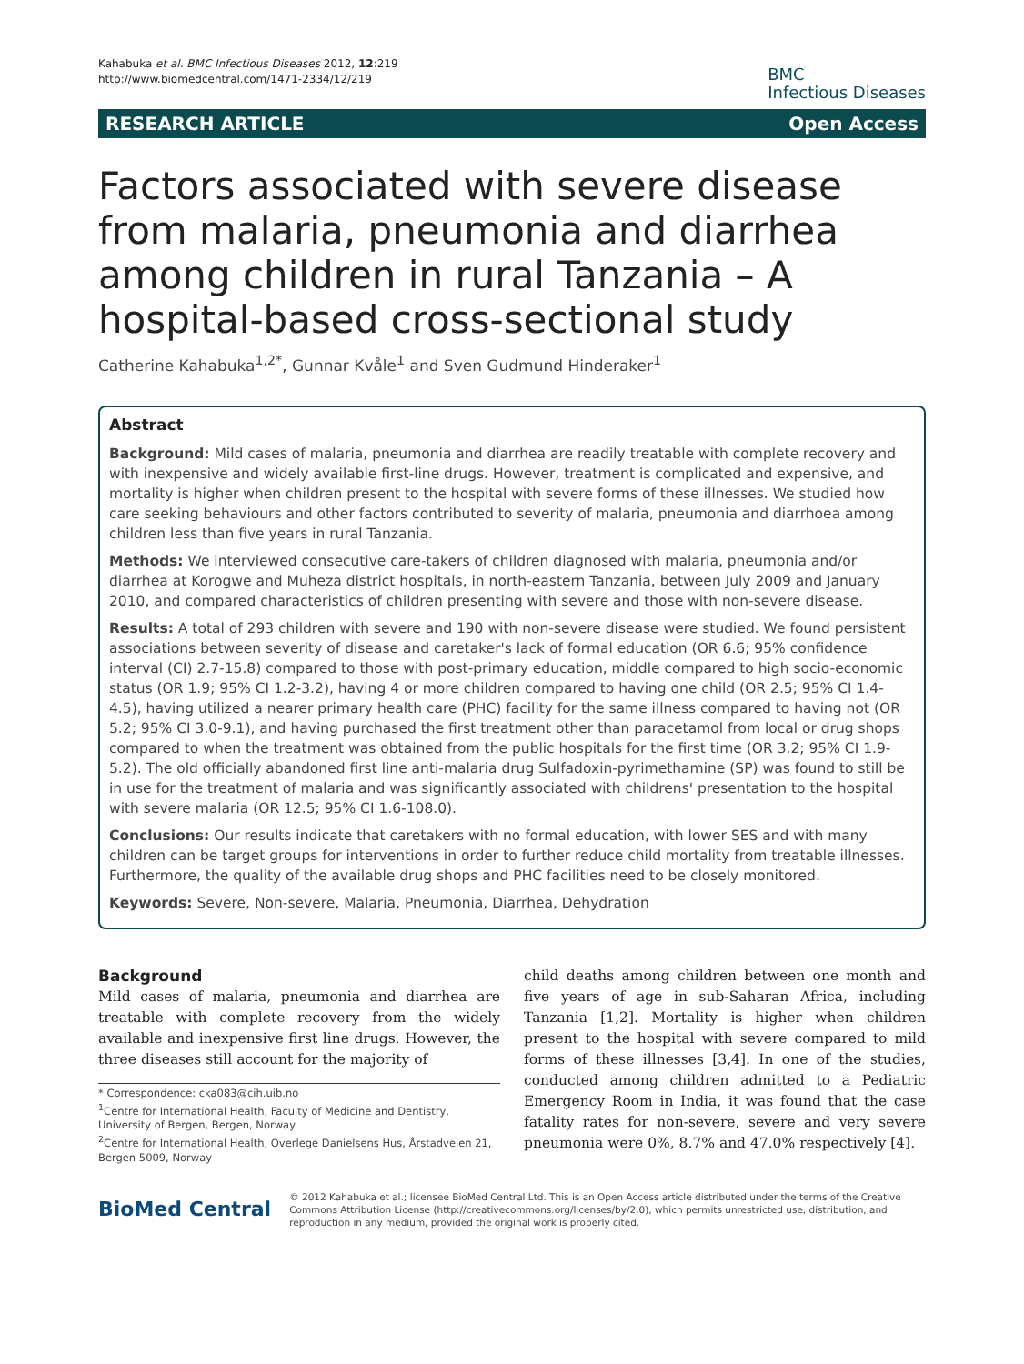Kahabuka et al. BMC Infectious Diseases 2012, 12:219
http://www.biomedcentral.com/1471-2334/12/219
BMC
Infectious Diseases
RESEARCH ARTICLE Open Access
Factors associated with severe disease from malaria, pneumonia and diarrhea among children in rural Tanzania – A hospital-based cross-sectional study
Catherine Kahabuka<sup>1,2*</sup>, Gunnar Kvåle<sup>1</sup> and Sven Gudmund Hinderaker<sup>1</sup>
Abstract
Background: Mild cases of malaria, pneumonia and diarrhea are readily treatable with complete recovery and with inexpensive and widely available first-line drugs. However, treatment is complicated and expensive, and mortality is higher when children present to the hospital with severe forms of these illnesses. We studied how care seeking behaviours and other factors contributed to severity of malaria, pneumonia and diarrhoea among children less than five years in rural Tanzania.
Methods: We interviewed consecutive care-takers of children diagnosed with malaria, pneumonia and/or diarrhea at Korogwe and Muheza district hospitals, in north-eastern Tanzania, between July 2009 and January 2010, and compared characteristics of children presenting with severe and those with non-severe disease.
Results: A total of 293 children with severe and 190 with non-severe disease were studied. We found persistent associations between severity of disease and caretaker's lack of formal education (OR 6.6; 95% confidence interval (CI) 2.7-15.8) compared to those with post-primary education, middle compared to high socio-economic status (OR 1.9; 95% CI 1.2-3.2), having 4 or more children compared to having one child (OR 2.5; 95% CI 1.4-4.5), having utilized a nearer primary health care (PHC) facility for the same illness compared to having not (OR 5.2; 95% CI 3.0-9.1), and having purchased the first treatment other than paracetamol from local or drug shops compared to when the treatment was obtained from the public hospitals for the first time (OR 3.2; 95% CI 1.9-5.2). The old officially abandoned first line anti-malaria drug Sulfadoxin-pyrimethamine (SP) was found to still be in use for the treatment of malaria and was significantly associated with childrens' presentation to the hospital with severe malaria (OR 12.5; 95% CI 1.6-108.0).
Conclusions: Our results indicate that caretakers with no formal education, with lower SES and with many children can be target groups for interventions in order to further reduce child mortality from treatable illnesses. Furthermore, the quality of the available drug shops and PHC facilities need to be closely monitored.
Keywords: Severe, Non-severe, Malaria, Pneumonia, Diarrhea, Dehydration
Background
Mild cases of malaria, pneumonia and diarrhea are treatable with complete recovery from the widely available and inexpensive first line drugs. However, the three diseases still account for the majority of
* Correspondence: cka083@cih.uib.no
<sup>1</sup> Centre for International Health, Faculty of Medicine and Dentistry, University of Bergen, Bergen, Norway
<sup>2</sup> Centre for International Health, Overlege Danielsens Hus, Årstadveien 21, Bergen 5009, Norway
child deaths among children between one month and five years of age in sub-Saharan Africa, including Tanzania [1,2]. Mortality is higher when children present to the hospital with severe compared to mild forms of these illnesses [3,4]. In one of the studies, conducted among children admitted to a Pediatric Emergency Room in India, it was found that the case fatality rates for non-severe, severe and very severe pneumonia were 0%, 8.7% and 47.0% respectively [4].
BioMed Central
© 2012 Kahabuka et al.; licensee BioMed Central Ltd. This is an Open Access article distributed under the terms of the Creative Commons Attribution License (http://creativecommons.org/licenses/by/2.0), which permits unrestricted use, distribution, and reproduction in any medium, provided the original work is properly cited.